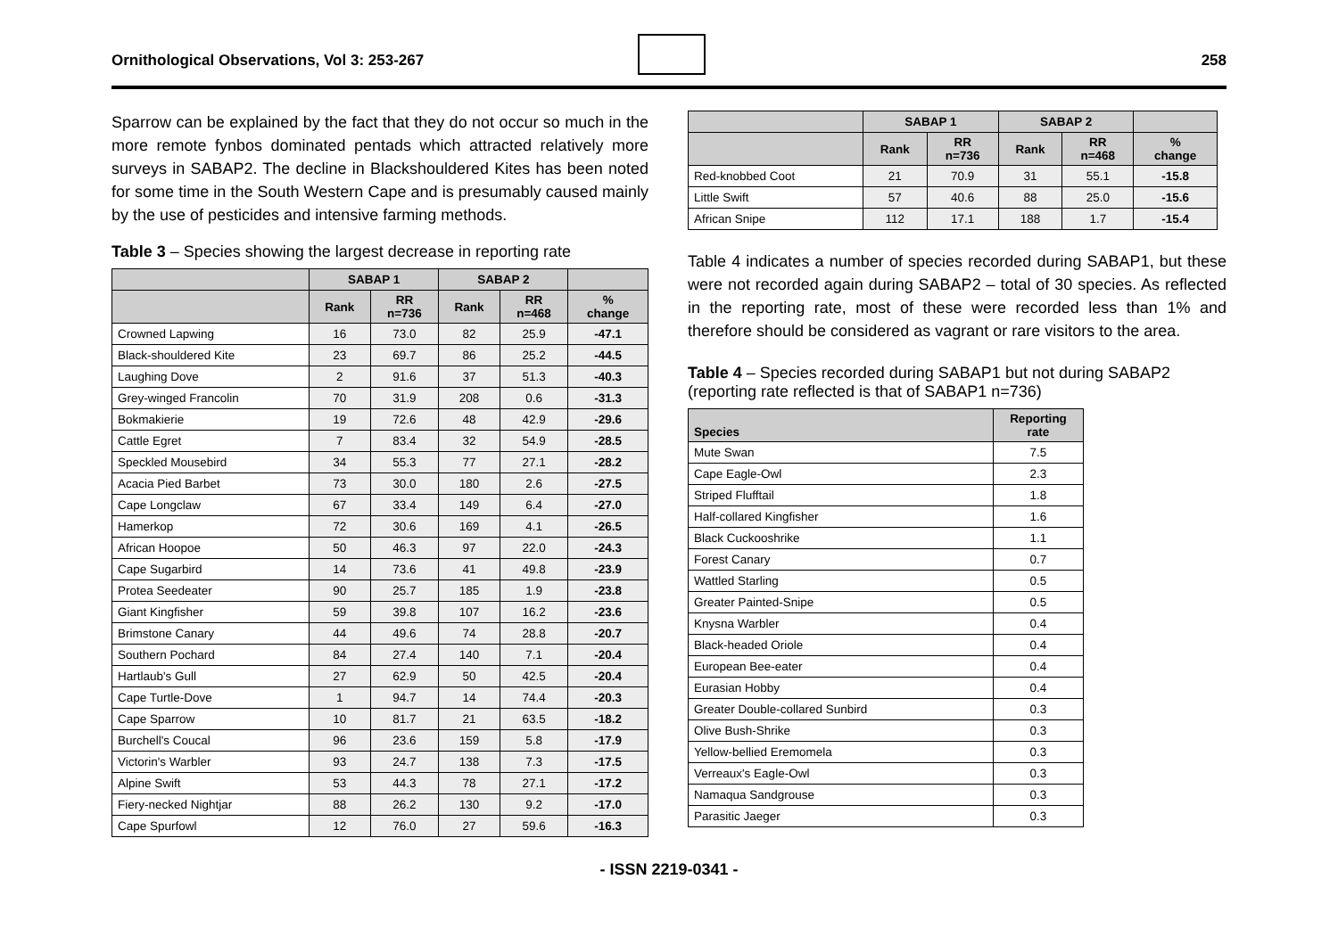Ornithological Observations, Vol 3: 253-267
258
Sparrow can be explained by the fact that they do not occur so much in the more remote fynbos dominated pentads which attracted relatively more surveys in SABAP2. The decline in Blackshouldered Kites has been noted for some time in the South Western Cape and is presumably caused mainly by the use of pesticides and intensive farming methods.
Table 3 – Species showing the largest decrease in reporting rate
| | SABAP 1 | | SABAP 2 | | |
| --- | --- | --- | --- | --- | --- |
| | Rank | RR n=736 | Rank | RR n=468 | % change |
| Crowned Lapwing | 16 | 73.0 | 82 | 25.9 | -47.1 |
| Black-shouldered Kite | 23 | 69.7 | 86 | 25.2 | -44.5 |
| Laughing Dove | 2 | 91.6 | 37 | 51.3 | -40.3 |
| Grey-winged Francolin | 70 | 31.9 | 208 | 0.6 | -31.3 |
| Bokmakierie | 19 | 72.6 | 48 | 42.9 | -29.6 |
| Cattle Egret | 7 | 83.4 | 32 | 54.9 | -28.5 |
| Speckled Mousebird | 34 | 55.3 | 77 | 27.1 | -28.2 |
| Acacia Pied Barbet | 73 | 30.0 | 180 | 2.6 | -27.5 |
| Cape Longclaw | 67 | 33.4 | 149 | 6.4 | -27.0 |
| Hamerkop | 72 | 30.6 | 169 | 4.1 | -26.5 |
| African Hoopoe | 50 | 46.3 | 97 | 22.0 | -24.3 |
| Cape Sugarbird | 14 | 73.6 | 41 | 49.8 | -23.9 |
| Protea Seedeater | 90 | 25.7 | 185 | 1.9 | -23.8 |
| Giant Kingfisher | 59 | 39.8 | 107 | 16.2 | -23.6 |
| Brimstone Canary | 44 | 49.6 | 74 | 28.8 | -20.7 |
| Southern Pochard | 84 | 27.4 | 140 | 7.1 | -20.4 |
| Hartlaub's Gull | 27 | 62.9 | 50 | 42.5 | -20.4 |
| Cape Turtle-Dove | 1 | 94.7 | 14 | 74.4 | -20.3 |
| Cape Sparrow | 10 | 81.7 | 21 | 63.5 | -18.2 |
| Burchell's Coucal | 96 | 23.6 | 159 | 5.8 | -17.9 |
| Victorin's Warbler | 93 | 24.7 | 138 | 7.3 | -17.5 |
| Alpine Swift | 53 | 44.3 | 78 | 27.1 | -17.2 |
| Fiery-necked Nightjar | 88 | 26.2 | 130 | 9.2 | -17.0 |
| Cape Spurfowl | 12 | 76.0 | 27 | 59.6 | -16.3 |
| | SABAP 1 | | SABAP 2 | | |
| --- | --- | --- | --- | --- | --- |
| | Rank | RR n=736 | Rank | RR n=468 | % change |
| Red-knobbed Coot | 21 | 70.9 | 31 | 55.1 | -15.8 |
| Little Swift | 57 | 40.6 | 88 | 25.0 | -15.6 |
| African Snipe | 112 | 17.1 | 188 | 1.7 | -15.4 |
Table 4 indicates a number of species recorded during SABAP1, but these were not recorded again during SABAP2 – total of 30 species. As reflected in the reporting rate, most of these were recorded less than 1% and therefore should be considered as vagrant or rare visitors to the area.
Table 4 – Species recorded during SABAP1 but not during SABAP2 (reporting rate reflected is that of SABAP1 n=736)
| Species | Reporting rate |
| --- | --- |
| Mute Swan | 7.5 |
| Cape Eagle-Owl | 2.3 |
| Striped Flufftail | 1.8 |
| Half-collared Kingfisher | 1.6 |
| Black Cuckooshrike | 1.1 |
| Forest Canary | 0.7 |
| Wattled Starling | 0.5 |
| Greater Painted-Snipe | 0.5 |
| Knysna Warbler | 0.4 |
| Black-headed Oriole | 0.4 |
| European Bee-eater | 0.4 |
| Eurasian Hobby | 0.4 |
| Greater Double-collared Sunbird | 0.3 |
| Olive Bush-Shrike | 0.3 |
| Yellow-bellied Eremomela | 0.3 |
| Verreaux's Eagle-Owl | 0.3 |
| Namaqua Sandgrouse | 0.3 |
| Parasitic Jaeger | 0.3 |
- ISSN 2219-0341 -